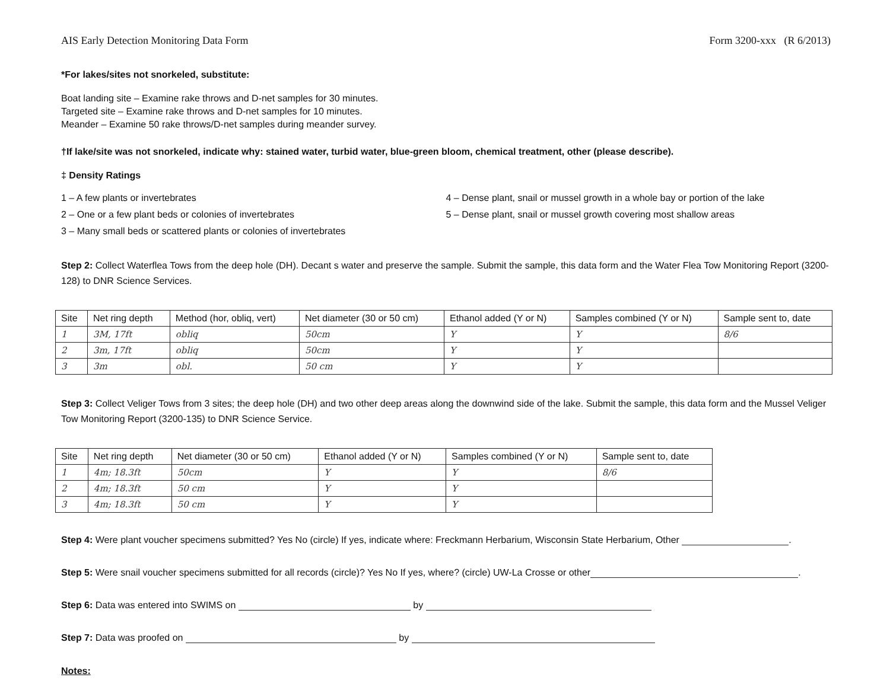AIS Early Detection Monitoring Data Form Form 3200-xxx (R 6/2013)
*For lakes/sites not snorkeled, substitute:
Boat landing site – Examine rake throws and D-net samples for 30 minutes.
Targeted site – Examine rake throws and D-net samples for 10 minutes.
Meander – Examine 50 rake throws/D-net samples during meander survey.
†If lake/site was not snorkeled, indicate why: stained water, turbid water, blue-green bloom, chemical treatment, other (please describe).
‡ Density Ratings
1 – A few plants or invertebrates
2 – One or a few plant beds or colonies of invertebrates
3 – Many small beds or scattered plants or colonies of invertebrates
4 – Dense plant, snail or mussel growth in a whole bay or portion of the lake
5 – Dense plant, snail or mussel growth covering most shallow areas
Step 2: Collect Waterflea Tows from the deep hole (DH). Decant s water and preserve the sample. Submit the sample, this data form and the Water Flea Tow Monitoring Report (3200-128) to DNR Science Services.
| Site | Net ring depth | Method (hor, obliq, vert) | Net diameter (30 or 50 cm) | Ethanol added (Y or N) | Samples combined (Y or N) | Sample sent to, date |
| --- | --- | --- | --- | --- | --- | --- |
| 1 | 3M, 17ft | obliq | 50cm | Y | Y | 8/6 |
| 2 | 3m, 17ft | obliq | 50cm | Y | Y | |
| 3 | 3m | obl. | 50 cm | Y | Y | |
Step 3: Collect Veliger Tows from 3 sites; the deep hole (DH) and two other deep areas along the downwind side of the lake. Submit the sample, this data form and the Mussel Veliger Tow Monitoring Report (3200-135) to DNR Science Service.
| Site | Net ring depth | Net diameter (30 or 50 cm) | Ethanol added (Y or N) | Samples combined (Y or N) | Sample sent to, date |
| --- | --- | --- | --- | --- | --- |
| 1 | 4m; 18.3ft | 50cm | Y | Y | 8/6 |
| 2 | 4m; 18.3ft | 50 cm | Y | Y | |
| 3 | 4m; 18.3ft | 50 cm | Y | Y | |
Step 4: Were plant voucher specimens submitted? Yes No (circle) If yes, indicate where: Freckmann Herbarium, Wisconsin State Herbarium, Other .
Step 5: Were snail voucher specimens submitted for all records (circle)? Yes No If yes, where? (circle) UW-La Crosse or other .
Step 6: Data was entered into SWIMS on by
Step 7: Data was proofed on by
Notes: